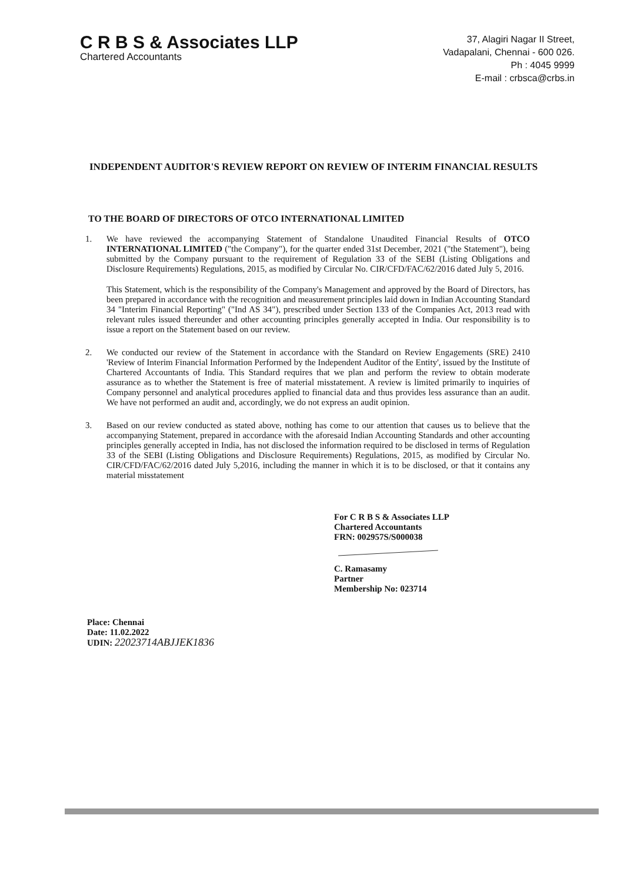C R B S & Associates LLP
Chartered Accountants
37, Alagiri Nagar II Street,
Vadapalani, Chennai - 600 026.
Ph : 4045 9999
E-mail : crbsca@crbs.in
INDEPENDENT AUDITOR'S REVIEW REPORT ON REVIEW OF INTERIM FINANCIAL RESULTS
TO THE BOARD OF DIRECTORS OF OTCO INTERNATIONAL LIMITED
1. We have reviewed the accompanying Statement of Standalone Unaudited Financial Results of OTCO INTERNATIONAL LIMITED ("the Company"), for the quarter ended 31st December, 2021 ("the Statement"), being submitted by the Company pursuant to the requirement of Regulation 33 of the SEBI (Listing Obligations and Disclosure Requirements) Regulations, 2015, as modified by Circular No. CIR/CFD/FAC/62/2016 dated July 5, 2016.
This Statement, which is the responsibility of the Company's Management and approved by the Board of Directors, has been prepared in accordance with the recognition and measurement principles laid down in Indian Accounting Standard 34 "Interim Financial Reporting" ("Ind AS 34"), prescribed under Section 133 of the Companies Act, 2013 read with relevant rules issued thereunder and other accounting principles generally accepted in India. Our responsibility is to issue a report on the Statement based on our review.
2. We conducted our review of the Statement in accordance with the Standard on Review Engagements (SRE) 2410 'Review of Interim Financial Information Performed by the Independent Auditor of the Entity', issued by the Institute of Chartered Accountants of India. This Standard requires that we plan and perform the review to obtain moderate assurance as to whether the Statement is free of material misstatement. A review is limited primarily to inquiries of Company personnel and analytical procedures applied to financial data and thus provides less assurance than an audit. We have not performed an audit and, accordingly, we do not express an audit opinion.
3. Based on our review conducted as stated above, nothing has come to our attention that causes us to believe that the accompanying Statement, prepared in accordance with the aforesaid Indian Accounting Standards and other accounting principles generally accepted in India, has not disclosed the information required to be disclosed in terms of Regulation 33 of the SEBI (Listing Obligations and Disclosure Requirements) Regulations, 2015, as modified by Circular No. CIR/CFD/FAC/62/2016 dated July 5,2016, including the manner in which it is to be disclosed, or that it contains any material misstatement
For C R B S & Associates LLP
Chartered Accountants
FRN: 002957S/S000038
C. Ramasamy
Partner
Membership No: 023714
Place: Chennai
Date: 11.02.2022
UDIN: 22023714ABJJEK1836